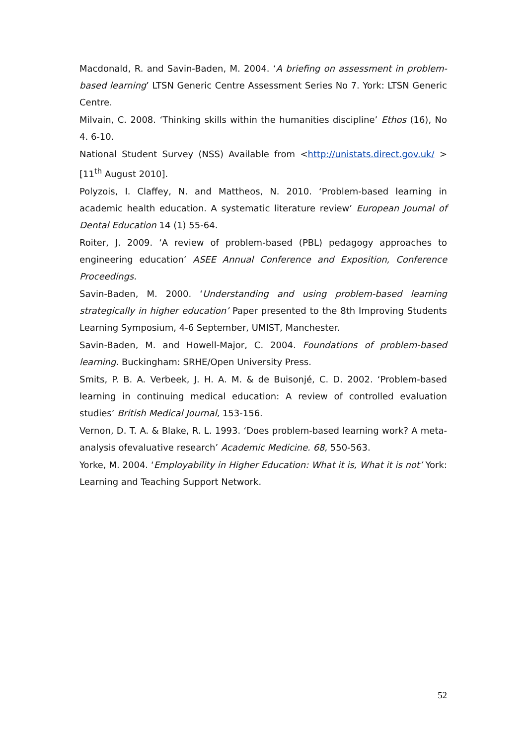Macdonald, R. and Savin-Baden, M. 2004. ‘A briefing on assessment in problem-based learning’ LTSN Generic Centre Assessment Series No 7. York: LTSN Generic Centre.
Milvain, C. 2008. ‘Thinking skills within the humanities discipline’ Ethos (16), No 4. 6-10.
National Student Survey (NSS) Available from <http://unistats.direct.gov.uk/ > [11<sup>th</sup> August 2010].
Polyzois, I. Claffey, N. and Mattheos, N. 2010. ‘Problem-based learning in academic health education. A systematic literature review’ European Journal of Dental Education 14 (1) 55-64.
Roiter, J. 2009. ‘A review of problem-based (PBL) pedagogy approaches to engineering education’ ASEE Annual Conference and Exposition, Conference Proceedings.
Savin-Baden, M. 2000. ‘Understanding and using problem-based learning strategically in higher education’ Paper presented to the 8th Improving Students Learning Symposium, 4-6 September, UMIST, Manchester.
Savin-Baden, M. and Howell-Major, C. 2004. Foundations of problem-based learning. Buckingham: SRHE/Open University Press.
Smits, P. B. A. Verbeek, J. H. A. M. & de Buisonjé, C. D. 2002. ‘Problem-based learning in continuing medical education: A review of controlled evaluation studies’ British Medical Journal, 153-156.
Vernon, D. T. A. & Blake, R. L. 1993. ‘Does problem-based learning work? A meta-analysis ofevaluative research’ Academic Medicine. 68, 550-563.
Yorke, M. 2004. ‘Employability in Higher Education: What it is, What it is not’ York: Learning and Teaching Support Network.
52